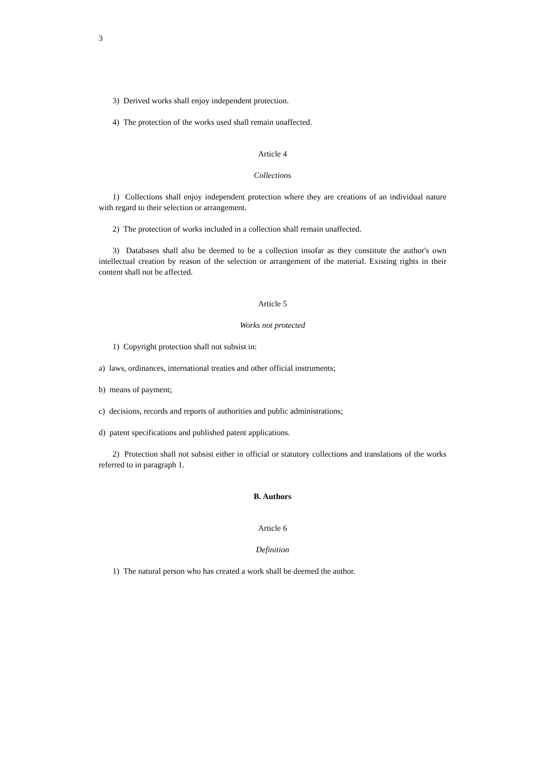3
3) Derived works shall enjoy independent protection.
4) The protection of the works used shall remain unaffected.
Article 4
Collections
1) Collections shall enjoy independent protection where they are creations of an individual nature with regard to their selection or arrangement.
2) The protection of works included in a collection shall remain unaffected.
3) Databases shall also be deemed to be a collection insofar as they constitute the author's own intellectual creation by reason of the selection or arrangement of the material. Existing rights in their content shall not be affected.
Article 5
Works not protected
1) Copyright protection shall not subsist in:
a) laws, ordinances, international treaties and other official instruments;
b) means of payment;
c) decisions, records and reports of authorities and public administrations;
d) patent specifications and published patent applications.
2) Protection shall not subsist either in official or statutory collections and translations of the works referred to in paragraph 1.
B. Authors
Article 6
Definition
1) The natural person who has created a work shall be deemed the author.